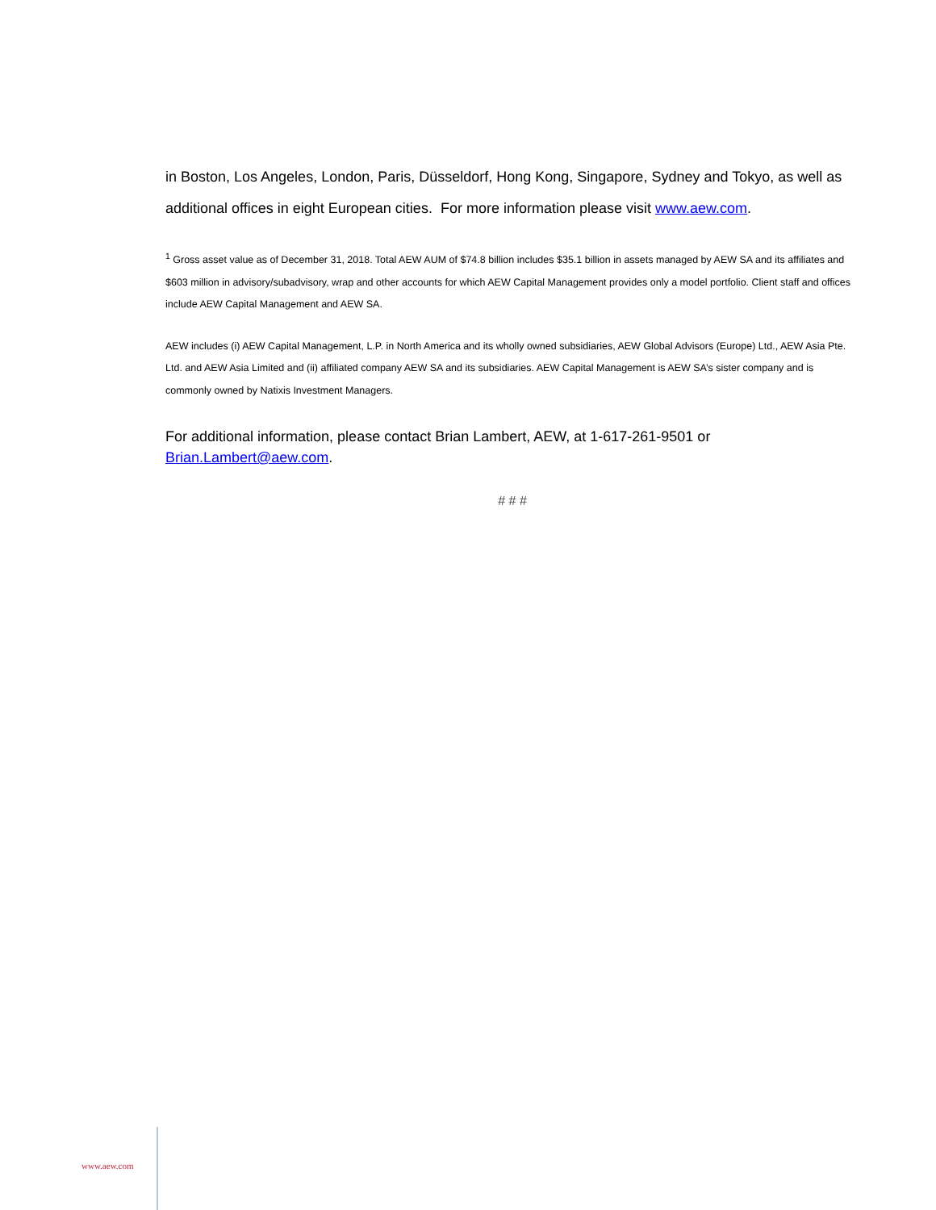in Boston, Los Angeles, London, Paris, Düsseldorf, Hong Kong, Singapore, Sydney and Tokyo, as well as additional offices in eight European cities. For more information please visit www.aew.com.
<sup>1</sup> Gross asset value as of December 31, 2018. Total AEW AUM of $74.8 billion includes $35.1 billion in assets managed by AEW SA and its affiliates and $603 million in advisory/subadvisory, wrap and other accounts for which AEW Capital Management provides only a model portfolio. Client staff and offices include AEW Capital Management and AEW SA.
AEW includes (i) AEW Capital Management, L.P. in North America and its wholly owned subsidiaries, AEW Global Advisors (Europe) Ltd., AEW Asia Pte. Ltd. and AEW Asia Limited and (ii) affiliated company AEW SA and its subsidiaries. AEW Capital Management is AEW SA’s sister company and is commonly owned by Natixis Investment Managers.
For additional information, please contact Brian Lambert, AEW, at 1-617-261-9501 or Brian.Lambert@aew.com.
# # #
www.aew.com